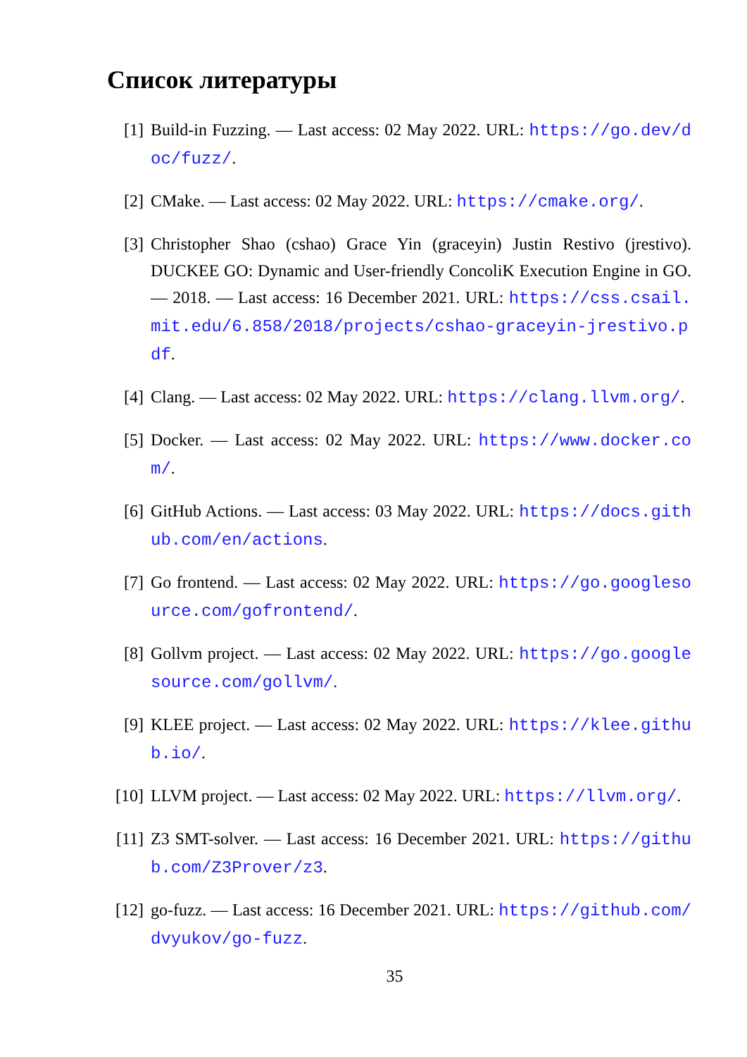Список литературы
[1] Build-in Fuzzing. — Last access: 02 May 2022. URL: https://go.dev/doc/fuzz/.
[2] CMake. — Last access: 02 May 2022. URL: https://cmake.org/.
[3] Christopher Shao (cshao) Grace Yin (graceyin) Justin Restivo (jrestivo). DUCKEE GO: Dynamic and User-friendly ConcoliK Execution Engine in GO. — 2018. — Last access: 16 December 2021. URL: https://css.csail.mit.edu/6.858/2018/projects/cshao-graceyin-jrestivo.pdf.
[4] Clang. — Last access: 02 May 2022. URL: https://clang.llvm.org/.
[5] Docker. — Last access: 02 May 2022. URL: https://www.docker.com/.
[6] GitHub Actions. — Last access: 03 May 2022. URL: https://docs.github.com/en/actions.
[7] Go frontend. — Last access: 02 May 2022. URL: https://go.googlesource.com/gofrontend/.
[8] Gollvm project. — Last access: 02 May 2022. URL: https://go.googlesource.com/gollvm/.
[9] KLEE project. — Last access: 02 May 2022. URL: https://klee.github.io/.
[10]
LLVM project. — Last access: 02 May 2022. URL: https://llvm.org/.
[11]
Z3 SMT-solver. — Last access: 16 December 2021. URL: https://github.com/Z3Prover/z3.
[12]
go-fuzz. — Last access: 16 December 2021. URL: https://github.com/dvyukov/go-fuzz.
35